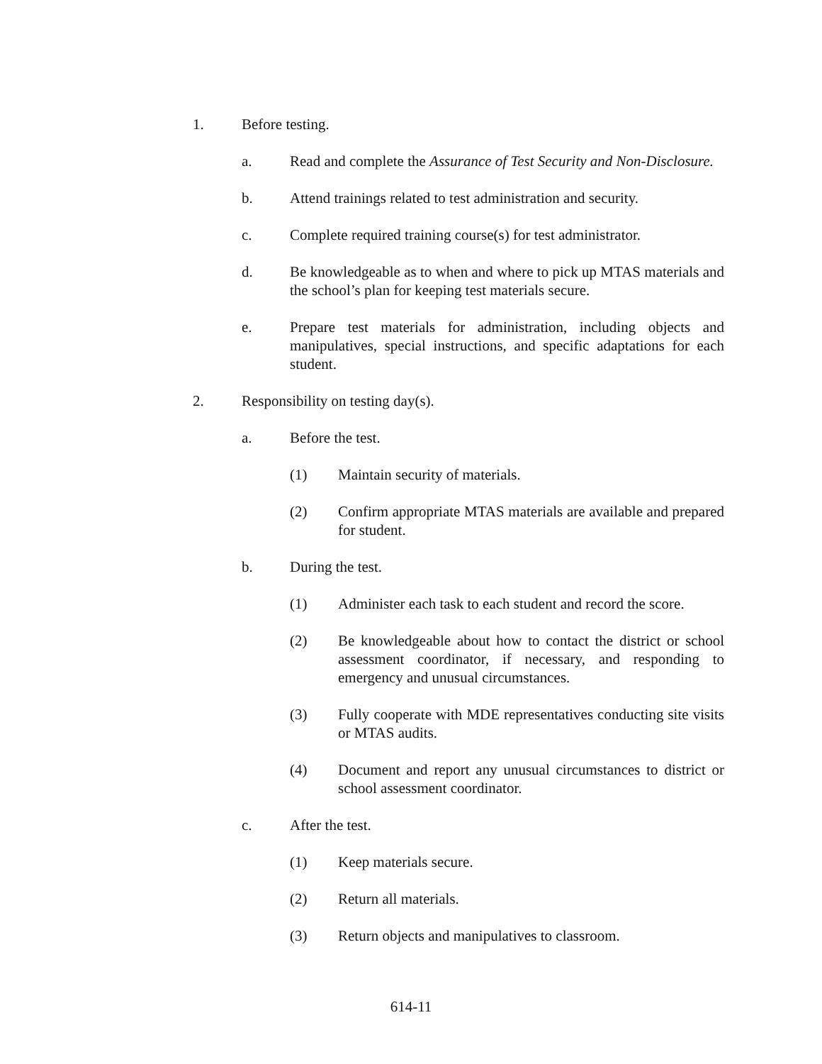1. Before testing.
a. Read and complete the Assurance of Test Security and Non-Disclosure.
b. Attend trainings related to test administration and security.
c. Complete required training course(s) for test administrator.
d. Be knowledgeable as to when and where to pick up MTAS materials and the school’s plan for keeping test materials secure.
e. Prepare test materials for administration, including objects and manipulatives, special instructions, and specific adaptations for each student.
2. Responsibility on testing day(s).
a. Before the test.
(1) Maintain security of materials.
(2) Confirm appropriate MTAS materials are available and prepared for student.
b. During the test.
(1) Administer each task to each student and record the score.
(2) Be knowledgeable about how to contact the district or school assessment coordinator, if necessary, and responding to emergency and unusual circumstances.
(3) Fully cooperate with MDE representatives conducting site visits or MTAS audits.
(4) Document and report any unusual circumstances to district or school assessment coordinator.
c. After the test.
(1) Keep materials secure.
(2) Return all materials.
(3) Return objects and manipulatives to classroom.
614-11